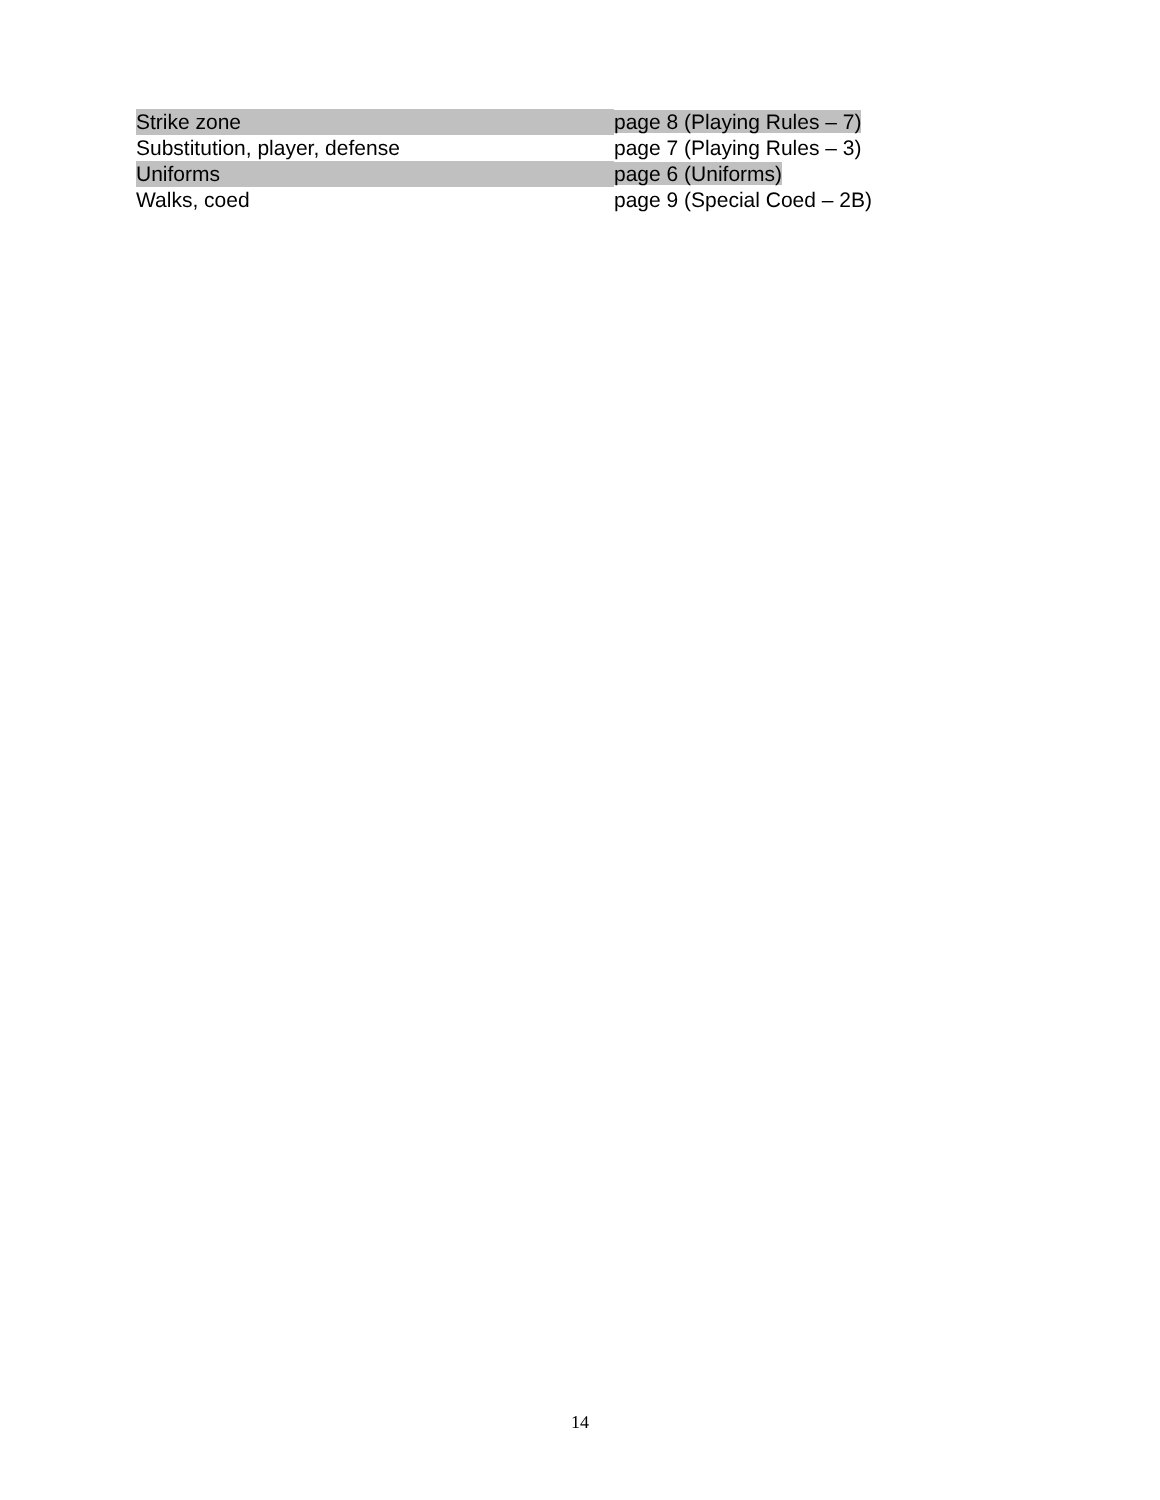| Strike zone | page 8 (Playing Rules – 7) |
| Substitution, player, defense | page 7 (Playing Rules – 3) |
| Uniforms | page 6 (Uniforms) |
| Walks, coed | page 9 (Special Coed – 2B) |
14